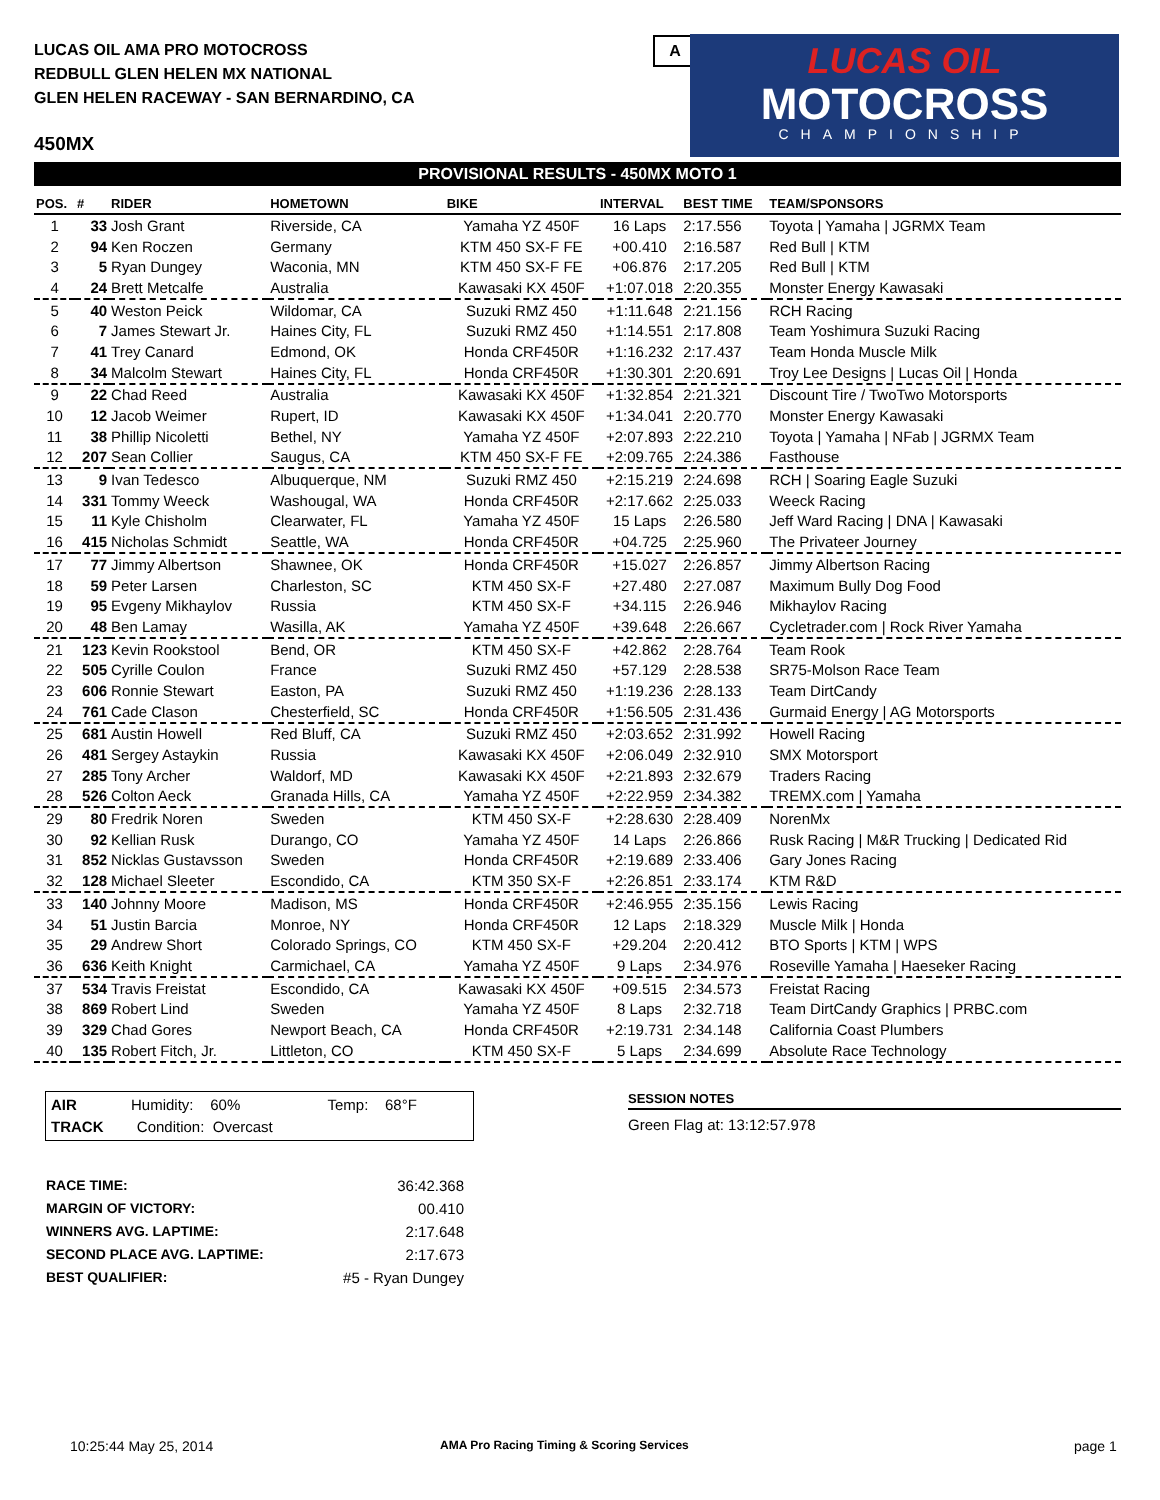LUCAS OIL AMA PRO MOTOCROSS
REDBULL GLEN HELEN MX NATIONAL
GLEN HELEN RACEWAY - SAN BERNARDINO, CA
450MX
A
LUCAS OIL
MOTOCROSS
CHAMPIONSHIP
PROVISIONAL RESULTS - 450MX MOTO 1
| POS. | # | RIDER | HOMETOWN | BIKE | INTERVAL | BEST TIME | TEAM/SPONSORS |
| --- | --- | --- | --- | --- | --- | --- | --- |
| 1 | 33 | Josh Grant | Riverside, CA | Yamaha YZ 450F | 16 Laps | 2:17.556 | Toyota / Yamaha / JGRMX Team |
| 2 | 94 | Ken Roczen | Germany | KTM 450 SX-F FE | +00.410 | 2:16.587 | Red Bull / KTM |
| 3 | 5 | Ryan Dungey | Waconia, MN | KTM 450 SX-F FE | +06.876 | 2:17.205 | Red Bull / KTM |
| 4 | 24 | Brett Metcalfe | Australia | Kawasaki KX 450F | +1:07.018 | 2:20.355 | Monster Energy Kawasaki |
| 5 | 40 | Weston Peick | Wildomar, CA | Suzuki RMZ 450 | +1:11.648 | 2:21.156 | RCH Racing |
| 6 | 7 | James Stewart Jr. | Haines City, FL | Suzuki RMZ 450 | +1:14.551 | 2:17.808 | Team Yoshimura Suzuki Racing |
| 7 | 41 | Trey Canard | Edmond, OK | Honda CRF450R | +1:16.232 | 2:17.437 | Team Honda Muscle Milk |
| 8 | 34 | Malcolm Stewart | Haines City, FL | Honda CRF450R | +1:30.301 | 2:20.691 | Troy Lee Designs / Lucas Oil / Honda |
| 9 | 22 | Chad Reed | Australia | Kawasaki KX 450F | +1:32.854 | 2:21.321 | Discount Tire / TwoTwo Motorsports |
| 10 | 12 | Jacob Weimer | Rupert, ID | Kawasaki KX 450F | +1:34.041 | 2:20.770 | Monster Energy Kawasaki |
| 11 | 38 | Phillip Nicoletti | Bethel, NY | Yamaha YZ 450F | +2:07.893 | 2:22.210 | Toyota / Yamaha / NFab / JGRMX Team |
| 12 | 207 | Sean Collier | Saugus, CA | KTM 450 SX-F FE | +2:09.765 | 2:24.386 | Fasthouse |
| 13 | 9 | Ivan Tedesco | Albuquerque, NM | Suzuki RMZ 450 | +2:15.219 | 2:24.698 | RCH / Soaring Eagle Suzuki |
| 14 | 331 | Tommy Weeck | Washougal, WA | Honda CRF450R | +2:17.662 | 2:25.033 | Weeck Racing |
| 15 | 11 | Kyle Chisholm | Clearwater, FL | Yamaha YZ 450F | 15 Laps | 2:26.580 | Jeff Ward Racing / DNA / Kawasaki |
| 16 | 415 | Nicholas Schmidt | Seattle, WA | Honda CRF450R | +04.725 | 2:25.960 | The Privateer Journey |
| 17 | 77 | Jimmy Albertson | Shawnee, OK | Honda CRF450R | +15.027 | 2:26.857 | Jimmy Albertson Racing |
| 18 | 59 | Peter Larsen | Charleston, SC | KTM 450 SX-F | +27.480 | 2:27.087 | Maximum Bully Dog Food |
| 19 | 95 | Evgeny Mikhaylov | Russia | KTM 450 SX-F | +34.115 | 2:26.946 | Mikhaylov Racing |
| 20 | 48 | Ben Lamay | Wasilla, AK | Yamaha YZ 450F | +39.648 | 2:26.667 | Cycletrader.com / Rock River Yamaha |
| 21 | 123 | Kevin Rookstool | Bend, OR | KTM 450 SX-F | +42.862 | 2:28.764 | Team Rook |
| 22 | 505 | Cyrille Coulon | France | Suzuki RMZ 450 | +57.129 | 2:28.538 | SR75-Molson Race Team |
| 23 | 606 | Ronnie Stewart | Easton, PA | Suzuki RMZ 450 | +1:19.236 | 2:28.133 | Team DirtCandy |
| 24 | 761 | Cade Clason | Chesterfield, SC | Honda CRF450R | +1:56.505 | 2:31.436 | Gurmaid Energy / AG Motorsports |
| 25 | 681 | Austin Howell | Red Bluff, CA | Suzuki RMZ 450 | +2:03.652 | 2:31.992 | Howell Racing |
| 26 | 481 | Sergey Astaykin | Russia | Kawasaki KX 450F | +2:06.049 | 2:32.910 | SMX Motorsport |
| 27 | 285 | Tony Archer | Waldorf, MD | Kawasaki KX 450F | +2:21.893 | 2:32.679 | Traders Racing |
| 28 | 526 | Colton Aeck | Granada Hills, CA | Yamaha YZ 450F | +2:22.959 | 2:34.382 | TREMX.com / Yamaha |
| 29 | 80 | Fredrik Noren | Sweden | KTM 450 SX-F | +2:28.630 | 2:28.409 | NorenMx |
| 30 | 92 | Kellian Rusk | Durango, CO | Yamaha YZ 450F | 14 Laps | 2:26.866 | Rusk Racing / M&R Trucking / Dedicated Rid |
| 31 | 852 | Nicklas Gustavsson | Sweden | Honda CRF450R | +2:19.689 | 2:33.406 | Gary Jones Racing |
| 32 | 128 | Michael Sleeter | Escondido, CA | KTM 350 SX-F | +2:26.851 | 2:33.174 | KTM R&D |
| 33 | 140 | Johnny Moore | Madison, MS | Honda CRF450R | +2:46.955 | 2:35.156 | Lewis Racing |
| 34 | 51 | Justin Barcia | Monroe, NY | Honda CRF450R | 12 Laps | 2:18.329 | Muscle Milk / Honda |
| 35 | 29 | Andrew Short | Colorado Springs, CO | KTM 450 SX-F | +29.204 | 2:20.412 | BTO Sports / KTM / WPS |
| 36 | 636 | Keith Knight | Carmichael, CA | Yamaha YZ 450F | 9 Laps | 2:34.976 | Roseville Yamaha / Haeseker Racing |
| 37 | 534 | Travis Freistat | Escondido, CA | Kawasaki KX 450F | +09.515 | 2:34.573 | Freistat Racing |
| 38 | 869 | Robert Lind | Sweden | Yamaha YZ 450F | 8 Laps | 2:32.718 | Team DirtCandy Graphics / PRBC.com |
| 39 | 329 | Chad Gores | Newport Beach, CA | Honda CRF450R | +2:19.731 | 2:34.148 | California Coast Plumbers |
| 40 | 135 | Robert Fitch, Jr. | Littleton, CO | KTM 450 SX-F | 5 Laps | 2:34.699 | Absolute Race Technology |
AIR Humidity: 60% Temp: 68°F
TRACK Condition: Overcast
SESSION NOTES
Green Flag at: 13:12:57.978
RACE TIME: 36:42.368
MARGIN OF VICTORY: 00.410
WINNERS AVG. LAPTIME: 2:17.648
SECOND PLACE AVG. LAPTIME: 2:17.673
BEST QUALIFIER: #5 - Ryan Dungey
10:25:44 May 25, 2014
AMA Pro Racing Timing & Scoring Services
page 1